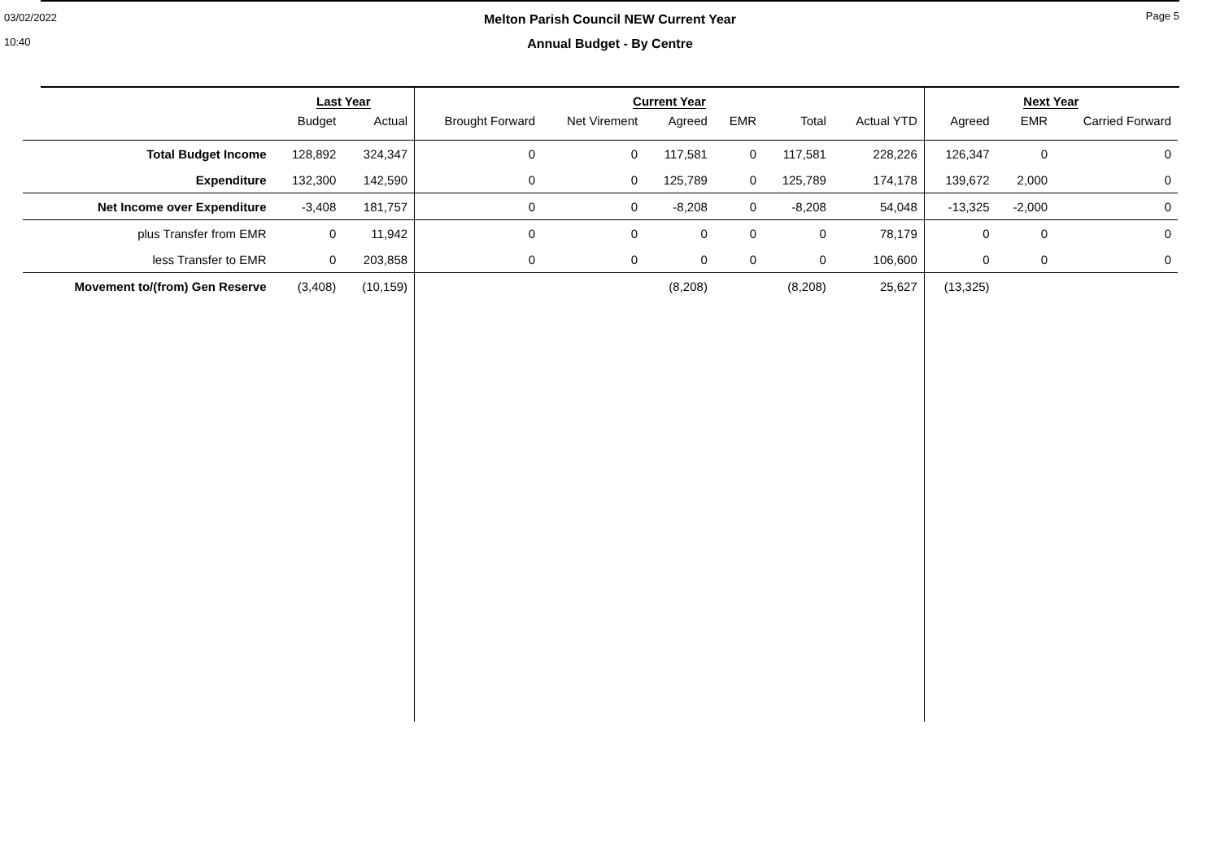03/02/2022
10:40
Page 5
Melton Parish Council NEW Current Year
Annual Budget - By Centre
| | Last Year | | Current Year | | | | | | Next Year | | |
| | Budget | Actual | Brought Forward | Net Virement | Agreed | EMR | Total | Actual YTD | Agreed | EMR | Carried Forward |
| Total Budget Income | 128,892 | 324,347 | 0 | 0 | 117,581 | 0 | 117,581 | 228,226 | 126,347 | 0 | 0 |
| Expenditure | 132,300 | 142,590 | 0 | 0 | 125,789 | 0 | 125,789 | 174,178 | 139,672 | 2,000 | 0 |
| Net Income over Expenditure | -3,408 | 181,757 | 0 | 0 | -8,208 | 0 | -8,208 | 54,048 | -13,325 | -2,000 | 0 |
| plus Transfer from EMR | 0 | 11,942 | 0 | 0 | 0 | 0 | 0 | 78,179 | 0 | 0 | 0 |
| less Transfer to EMR | 0 | 203,858 | 0 | 0 | 0 | 0 | 0 | 106,600 | 0 | 0 | 0 |
| Movement to/(from) Gen Reserve | (3,408) | (10,159) | | | (8,208) | | (8,208) | 25,627 | (13,325) | | |